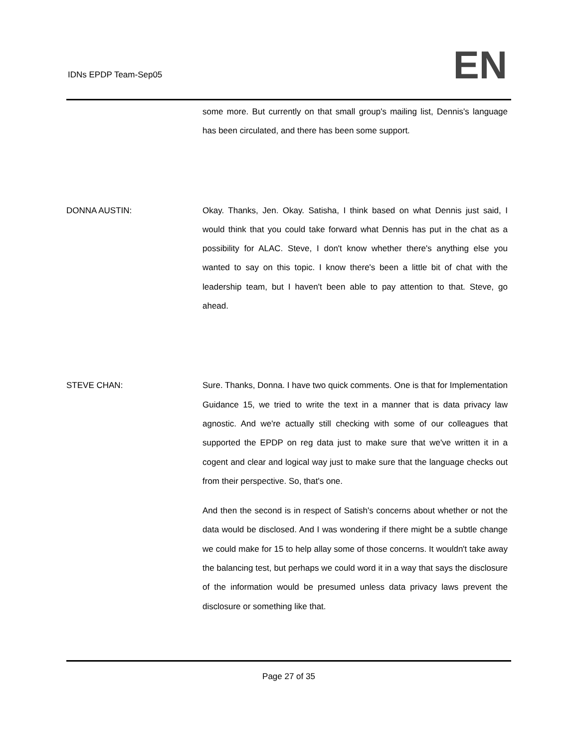IDNs EPDP Team-Sep05 EN
some more. But currently on that small group's mailing list, Dennis's language has been circulated, and there has been some support.
DONNA AUSTIN: Okay. Thanks, Jen. Okay. Satisha, I think based on what Dennis just said, I would think that you could take forward what Dennis has put in the chat as a possibility for ALAC. Steve, I don't know whether there's anything else you wanted to say on this topic. I know there's been a little bit of chat with the leadership team, but I haven't been able to pay attention to that. Steve, go ahead.
STEVE CHAN: Sure. Thanks, Donna. I have two quick comments. One is that for Implementation Guidance 15, we tried to write the text in a manner that is data privacy law agnostic. And we're actually still checking with some of our colleagues that supported the EPDP on reg data just to make sure that we've written it in a cogent and clear and logical way just to make sure that the language checks out from their perspective. So, that's one.
And then the second is in respect of Satish's concerns about whether or not the data would be disclosed. And I was wondering if there might be a subtle change we could make for 15 to help allay some of those concerns. It wouldn't take away the balancing test, but perhaps we could word it in a way that says the disclosure of the information would be presumed unless data privacy laws prevent the disclosure or something like that.
Page 27 of 35